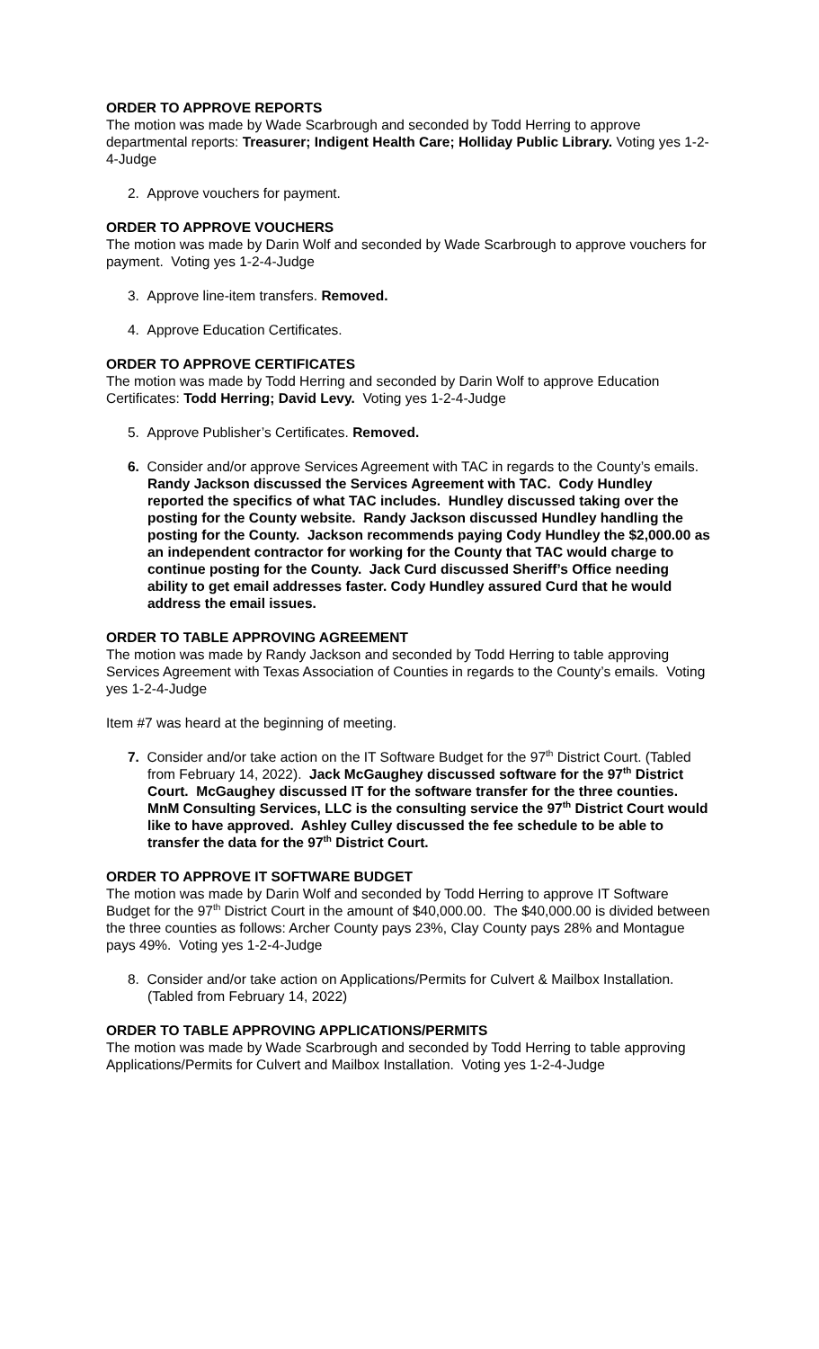ORDER TO APPROVE REPORTS
The motion was made by Wade Scarbrough and seconded by Todd Herring to approve departmental reports: Treasurer; Indigent Health Care; Holliday Public Library. Voting yes 1-2-4-Judge
2. Approve vouchers for payment.
ORDER TO APPROVE VOUCHERS
The motion was made by Darin Wolf and seconded by Wade Scarbrough to approve vouchers for payment. Voting yes 1-2-4-Judge
3. Approve line-item transfers. Removed.
4. Approve Education Certificates.
ORDER TO APPROVE CERTIFICATES
The motion was made by Todd Herring and seconded by Darin Wolf to approve Education Certificates: Todd Herring; David Levy. Voting yes 1-2-4-Judge
5. Approve Publisher’s Certificates. Removed.
6. Consider and/or approve Services Agreement with TAC in regards to the County’s emails. Randy Jackson discussed the Services Agreement with TAC. Cody Hundley reported the specifics of what TAC includes. Hundley discussed taking over the posting for the County website. Randy Jackson discussed Hundley handling the posting for the County. Jackson recommends paying Cody Hundley the $2,000.00 as an independent contractor for working for the County that TAC would charge to continue posting for the County. Jack Curd discussed Sheriff’s Office needing ability to get email addresses faster. Cody Hundley assured Curd that he would address the email issues.
ORDER TO TABLE APPROVING AGREEMENT
The motion was made by Randy Jackson and seconded by Todd Herring to table approving Services Agreement with Texas Association of Counties in regards to the County’s emails. Voting yes 1-2-4-Judge
Item #7 was heard at the beginning of meeting.
7. Consider and/or take action on the IT Software Budget for the 97<sup>th</sup> District Court. (Tabled from February 14, 2022). Jack McGaughey discussed software for the 97<sup>th</sup> District Court. McGaughey discussed IT for the software transfer for the three counties. MnM Consulting Services, LLC is the consulting service the 97<sup>th</sup> District Court would like to have approved. Ashley Culley discussed the fee schedule to be able to transfer the data for the 97<sup>th</sup> District Court.
ORDER TO APPROVE IT SOFTWARE BUDGET
The motion was made by Darin Wolf and seconded by Todd Herring to approve IT Software Budget for the 97<sup>th</sup> District Court in the amount of $40,000.00. The $40,000.00 is divided between the three counties as follows: Archer County pays 23%, Clay County pays 28% and Montague pays 49%. Voting yes 1-2-4-Judge
8. Consider and/or take action on Applications/Permits for Culvert & Mailbox Installation. (Tabled from February 14, 2022)
ORDER TO TABLE APPROVING APPLICATIONS/PERMITS
The motion was made by Wade Scarbrough and seconded by Todd Herring to table approving Applications/Permits for Culvert and Mailbox Installation. Voting yes 1-2-4-Judge